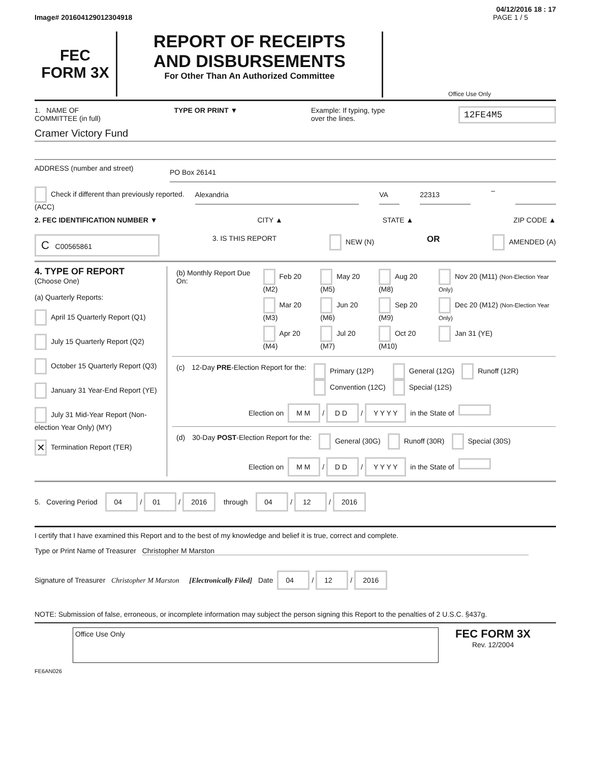04/12/2016 18 : 17
Image# 201604129012304918 PAGE 1 / 5
FEC
FORM 3X
REPORT OF RECEIPTS
AND DISBURSEMENTS
For Other Than An Authorized Committee
Office Use Only
1. NAME OF
COMMITTEE (in full) TYPE OR PRINT ▼ Example: If typing, type
over the lines. 12FE4M5
Cramer Victory Fund
ADDRESS (number and street)
PO Box 26141
Check if different than previously reported. (ACC)
Alexandria VA 22313
–
2. FEC IDENTIFICATION NUMBER ▼ CITY ▲ STATE ▲ ZIP CODE ▲
C C00565861 3. IS THIS REPORT NEW (N) OR AMENDED (A)
4. TYPE OF REPORT
(Choose One)
(a) Quarterly Reports:
April 15 Quarterly Report (Q1)
July 15 Quarterly Report (Q2)
October 15 Quarterly Report (Q3)
January 31 Year-End Report (YE)
July 31 Mid-Year Report (Non-election Year Only) (MY)
✕ Termination Report (TER)
| (b) Monthly Report Due On: | Feb 20 (M2) | May 20 (M5) | Aug 20 (M8) | Nov 20 (M11) (Non-Election Year Only) |
| | Mar 20 (M3) | Jun 20 (M6) | Sep 20 (M9) | Dec 20 (M12) (Non-Election Year Only) |
| | Apr 20 (M4) | Jul 20 (M7) | Oct 20 (M10) | Jan 31 (YE) |
| (c) | 12-Day PRE -Election Report for the: | Primary (12P) Convention (12C) | General (12G) Special (12S) | Runoff (12R) |
Election on M M / D D / Y Y Y Y in the State of
| (d) | 30-Day POST -Election Report for the: | General (30G) | Runoff (30R) | Special (30S) |
Election on M M / D D / Y Y Y Y in the State of
5. Covering Period 04 / 01 / 2016 through 04 / 12 / 2016
I certify that I have examined this Report and to the best of my knowledge and belief it is true, correct and complete.
Type or Print Name of Treasurer Christopher M Marston
Signature of Treasurer Christopher M Marston [Electronically Filed] Date 04 / 12 / 2016
NOTE: Submission of false, erroneous, or incomplete information may subject the person signing this Report to the penalties of 2 U.S.C. §437g.
Office Use Only
FEC FORM 3X
Rev. 12/2004
FE6AN026